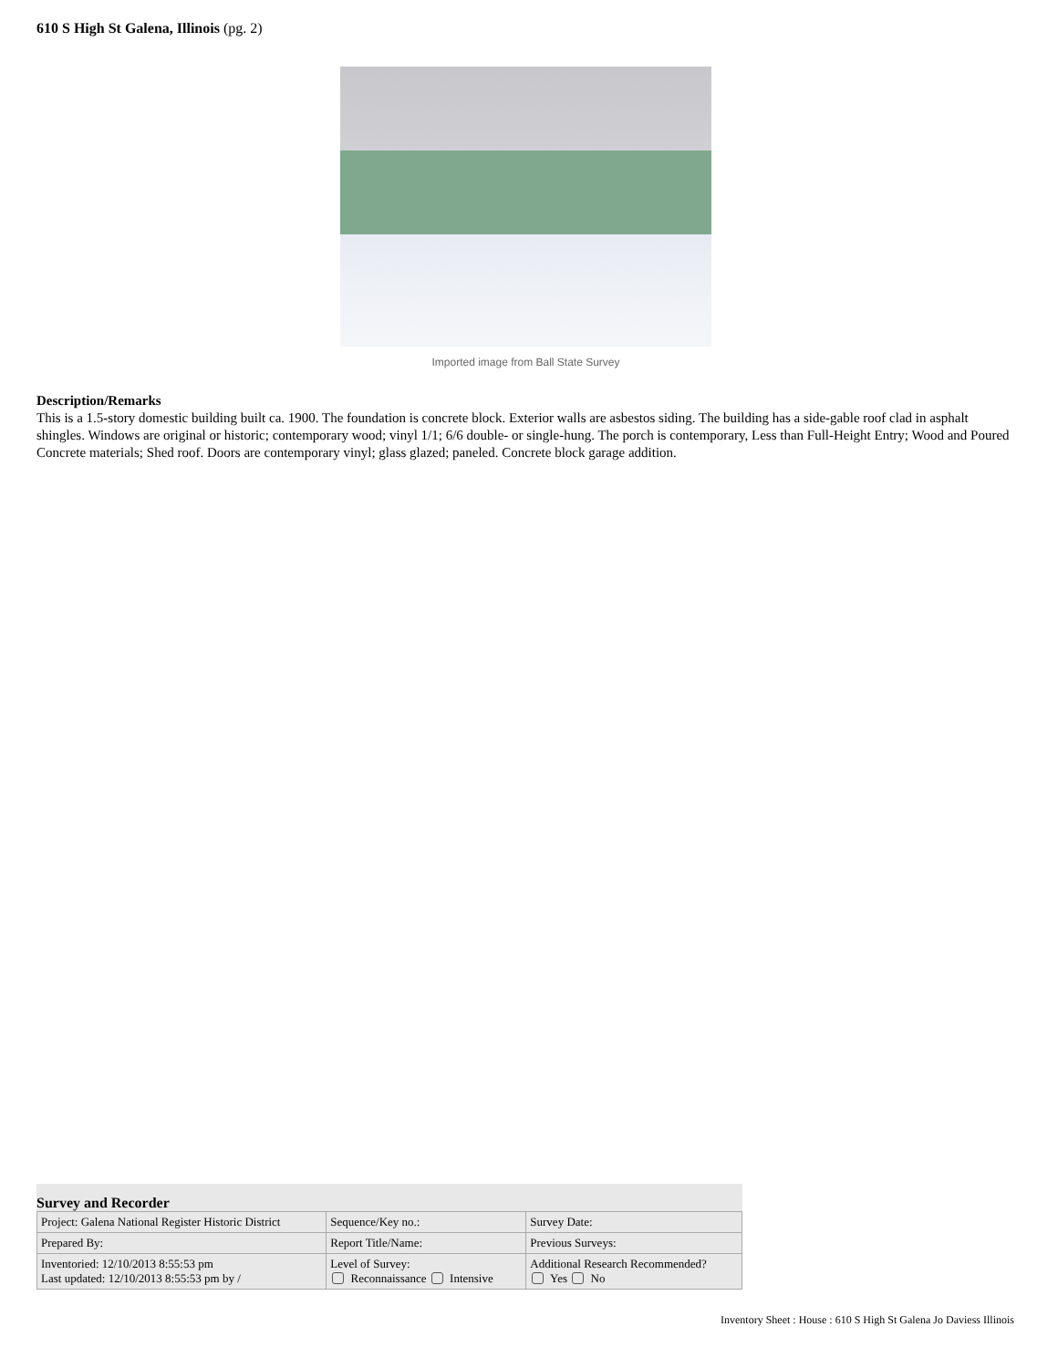610 S High St Galena, Illinois (pg. 2)
Imported image from Ball State Survey
Description/Remarks
This is a 1.5-story domestic building built ca. 1900. The foundation is concrete block. Exterior walls are asbestos siding. The building has a side-gable roof clad in asphalt shingles. Windows are original or historic; contemporary wood; vinyl 1/1; 6/6 double- or single-hung. The porch is contemporary, Less than Full-Height Entry; Wood and Poured Concrete materials; Shed roof. Doors are contemporary vinyl; glass glazed; paneled. Concrete block garage addition.
Survey and Recorder
| Project: Galena National Register Historic District | Sequence/Key no.: | Survey Date: |
| Prepared By: | Report Title/Name: | Previous Surveys: |
| Inventoried: 12/10/2013 8:55:53 pm Last updated: 12/10/2013 8:55:53 pm by / | Level of Survey: Reconnaissance Intensive | Additional Research Recommended? Yes No |
Inventory Sheet : House : 610 S High St Galena Jo Daviess Illinois